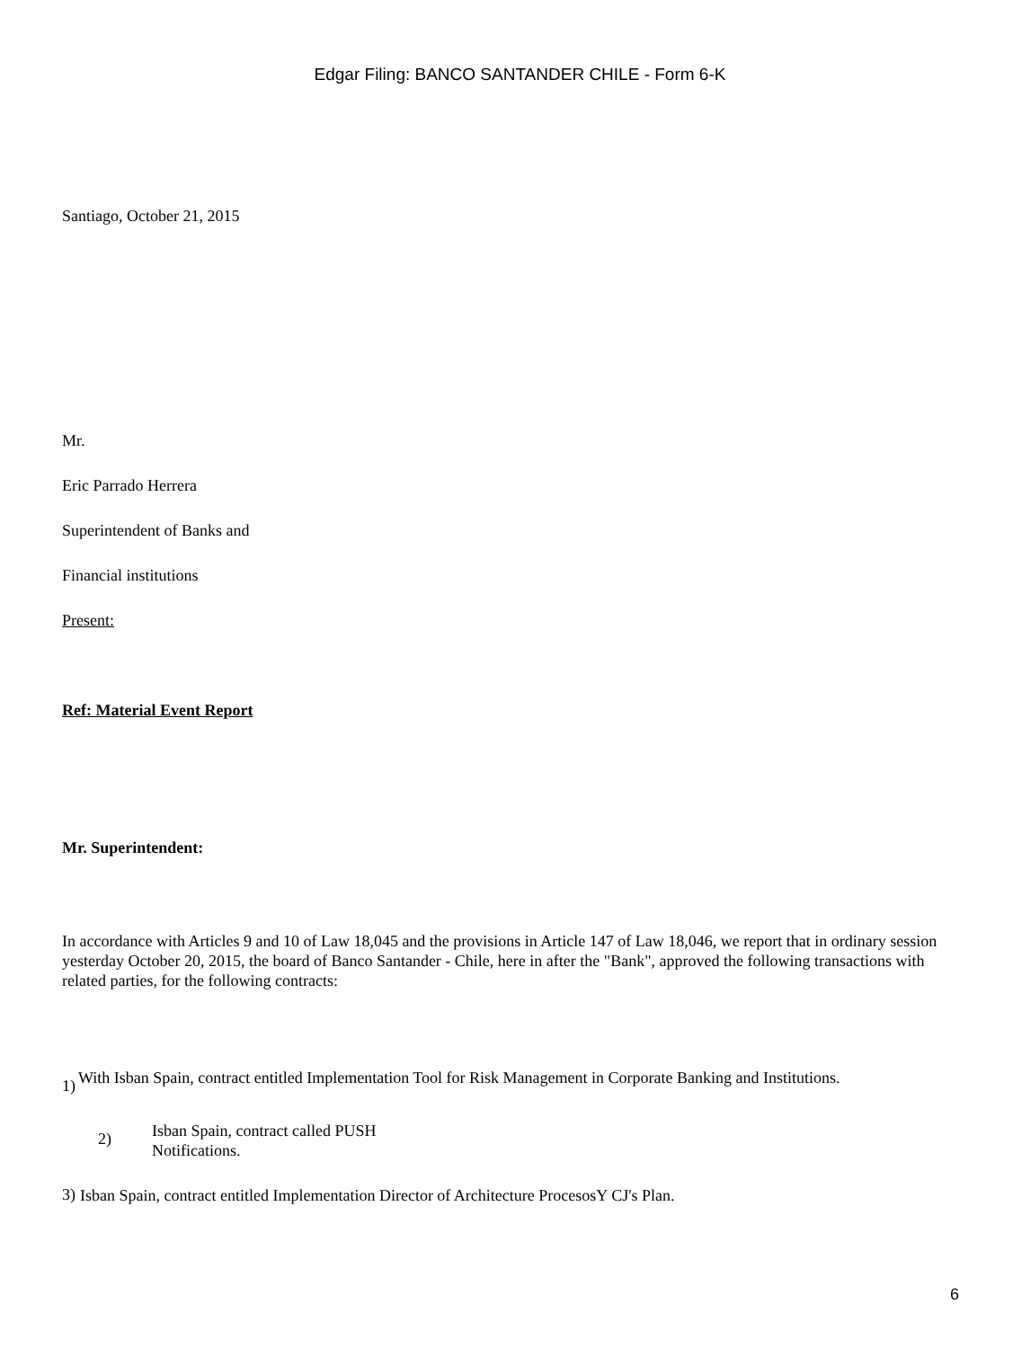Edgar Filing: BANCO SANTANDER CHILE - Form 6-K
Santiago, October 21, 2015
Mr.
Eric Parrado Herrera
Superintendent of Banks and
Financial institutions
Present:
Ref: Material Event Report
Mr. Superintendent:
In accordance with Articles 9 and 10 of Law 18,045 and the provisions in Article 147 of Law 18,046, we report that in ordinary session yesterday October 20, 2015, the board of Banco Santander - Chile, here in after the "Bank", approved the following transactions with related parties, for the following contracts:
1)
With Isban Spain, contract entitled Implementation Tool for Risk Management in Corporate Banking and Institutions.
2)
Isban Spain, contract called PUSH
Notifications.
3)
Isban Spain, contract entitled Implementation Director of Architecture ProcesosY CJ's Plan.
6